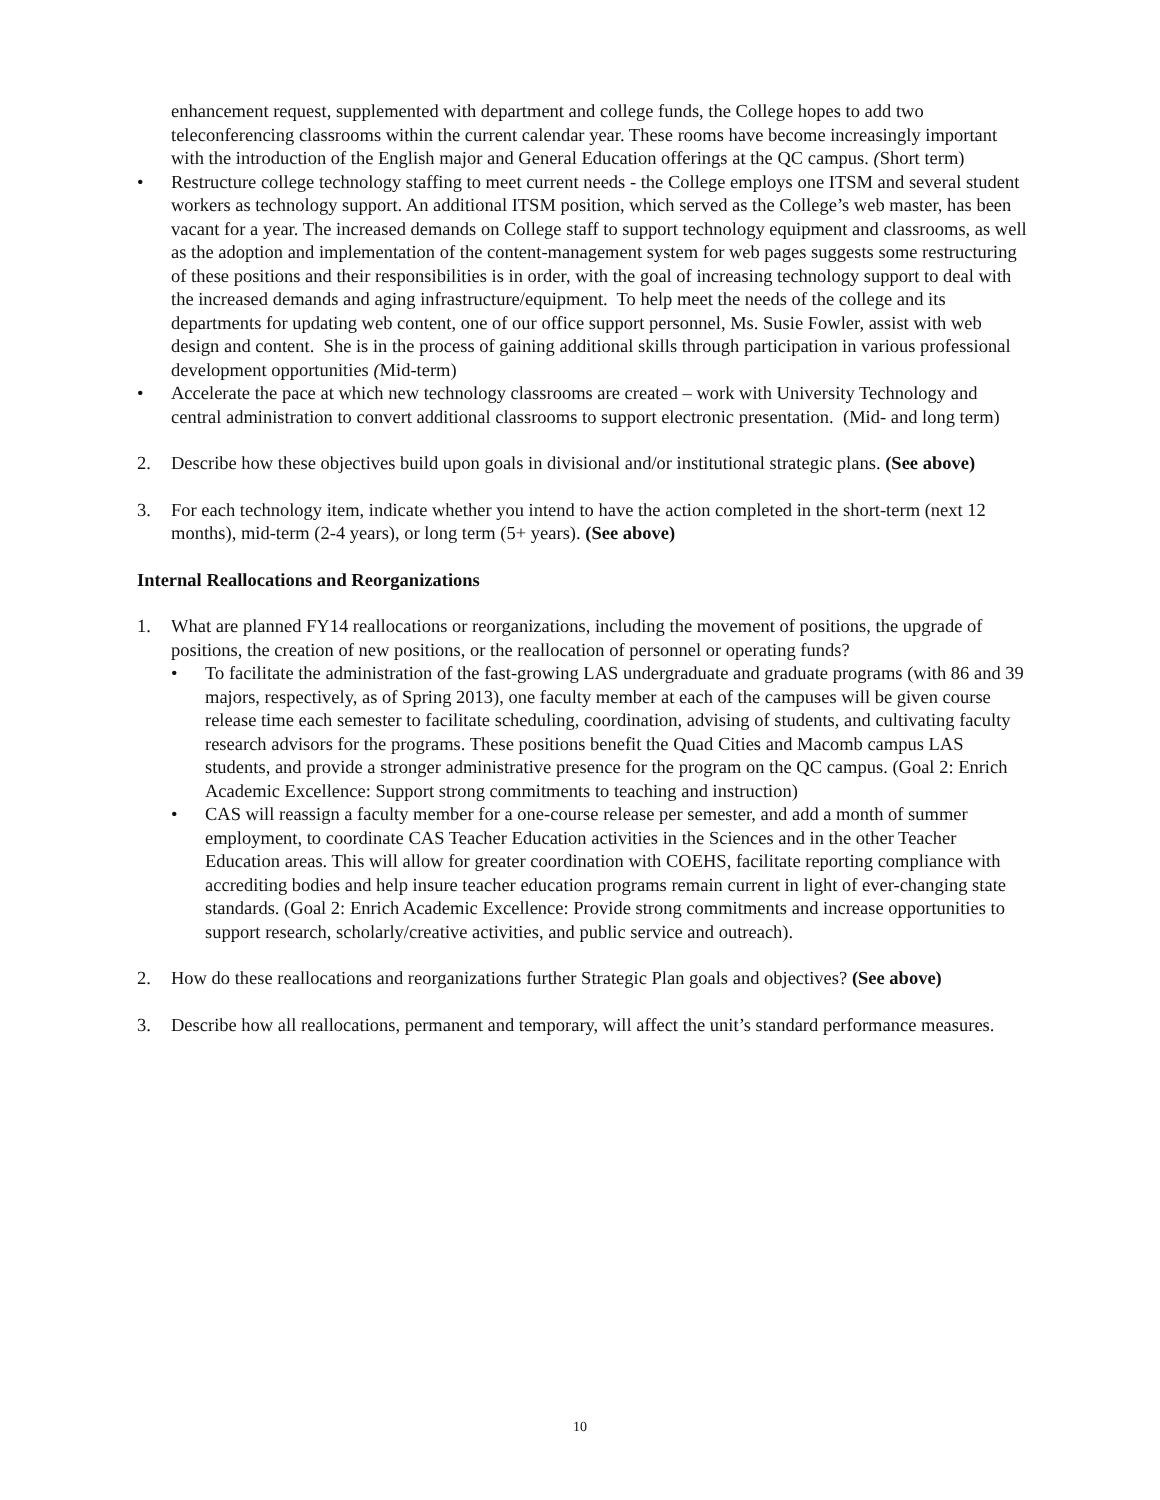enhancement request, supplemented with department and college funds, the College hopes to add two teleconferencing classrooms within the current calendar year. These rooms have become increasingly important with the introduction of the English major and General Education offerings at the QC campus. (Short term)
• Restructure college technology staffing to meet current needs - the College employs one ITSM and several student workers as technology support. An additional ITSM position, which served as the College’s web master, has been vacant for a year. The increased demands on College staff to support technology equipment and classrooms, as well as the adoption and implementation of the content-management system for web pages suggests some restructuring of these positions and their responsibilities is in order, with the goal of increasing technology support to deal with the increased demands and aging infrastructure/equipment. To help meet the needs of the college and its departments for updating web content, one of our office support personnel, Ms. Susie Fowler, assist with web design and content. She is in the process of gaining additional skills through participation in various professional development opportunities (Mid-term)
• Accelerate the pace at which new technology classrooms are created – work with University Technology and central administration to convert additional classrooms to support electronic presentation. (Mid- and long term)
2. Describe how these objectives build upon goals in divisional and/or institutional strategic plans. (See above)
3. For each technology item, indicate whether you intend to have the action completed in the short-term (next 12 months), mid-term (2-4 years), or long term (5+ years). (See above)
Internal Reallocations and Reorganizations
1. What are planned FY14 reallocations or reorganizations, including the movement of positions, the upgrade of positions, the creation of new positions, or the reallocation of personnel or operating funds?
• To facilitate the administration of the fast-growing LAS undergraduate and graduate programs (with 86 and 39 majors, respectively, as of Spring 2013), one faculty member at each of the campuses will be given course release time each semester to facilitate scheduling, coordination, advising of students, and cultivating faculty research advisors for the programs. These positions benefit the Quad Cities and Macomb campus LAS students, and provide a stronger administrative presence for the program on the QC campus. (Goal 2: Enrich Academic Excellence: Support strong commitments to teaching and instruction)
• CAS will reassign a faculty member for a one-course release per semester, and add a month of summer employment, to coordinate CAS Teacher Education activities in the Sciences and in the other Teacher Education areas. This will allow for greater coordination with COEHS, facilitate reporting compliance with accrediting bodies and help insure teacher education programs remain current in light of ever-changing state standards. (Goal 2: Enrich Academic Excellence: Provide strong commitments and increase opportunities to support research, scholarly/creative activities, and public service and outreach).
2. How do these reallocations and reorganizations further Strategic Plan goals and objectives? (See above)
3. Describe how all reallocations, permanent and temporary, will affect the unit’s standard performance measures.
10